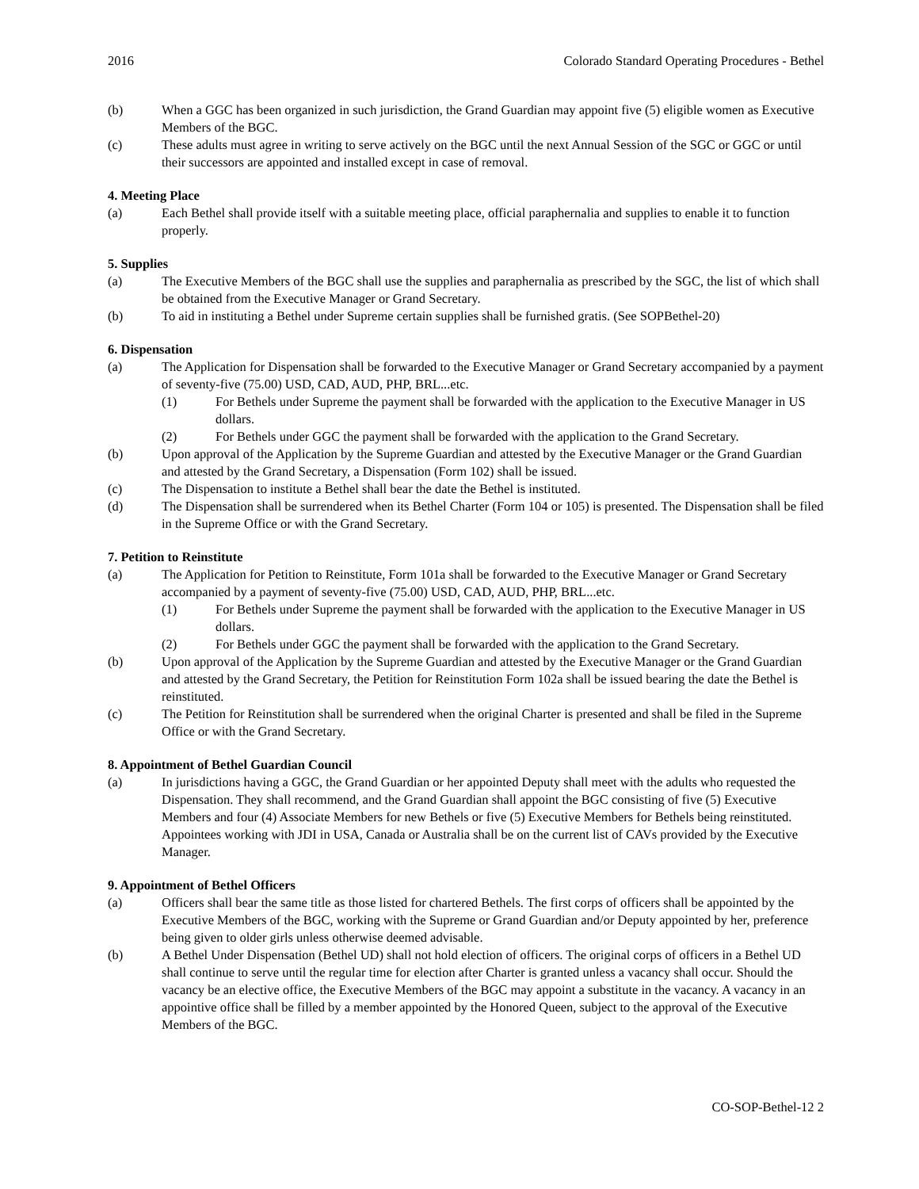2016 Colorado Standard Operating Procedures - Bethel
(b) When a GGC has been organized in such jurisdiction, the Grand Guardian may appoint five (5) eligible women as Executive Members of the BGC.
(c) These adults must agree in writing to serve actively on the BGC until the next Annual Session of the SGC or GGC or until their successors are appointed and installed except in case of removal.
4. Meeting Place
(a) Each Bethel shall provide itself with a suitable meeting place, official paraphernalia and supplies to enable it to function properly.
5. Supplies
(a) The Executive Members of the BGC shall use the supplies and paraphernalia as prescribed by the SGC, the list of which shall be obtained from the Executive Manager or Grand Secretary.
(b) To aid in instituting a Bethel under Supreme certain supplies shall be furnished gratis. (See SOPBethel-20)
6. Dispensation
(a) The Application for Dispensation shall be forwarded to the Executive Manager or Grand Secretary accompanied by a payment of seventy-five (75.00) USD, CAD, AUD, PHP, BRL...etc.
(1) For Bethels under Supreme the payment shall be forwarded with the application to the Executive Manager in US dollars.
(2) For Bethels under GGC the payment shall be forwarded with the application to the Grand Secretary.
(b) Upon approval of the Application by the Supreme Guardian and attested by the Executive Manager or the Grand Guardian and attested by the Grand Secretary, a Dispensation (Form 102) shall be issued.
(c) The Dispensation to institute a Bethel shall bear the date the Bethel is instituted.
(d) The Dispensation shall be surrendered when its Bethel Charter (Form 104 or 105) is presented. The Dispensation shall be filed in the Supreme Office or with the Grand Secretary.
7. Petition to Reinstitute
(a) The Application for Petition to Reinstitute, Form 101a shall be forwarded to the Executive Manager or Grand Secretary accompanied by a payment of seventy-five (75.00) USD, CAD, AUD, PHP, BRL...etc.
(1) For Bethels under Supreme the payment shall be forwarded with the application to the Executive Manager in US dollars.
(2) For Bethels under GGC the payment shall be forwarded with the application to the Grand Secretary.
(b) Upon approval of the Application by the Supreme Guardian and attested by the Executive Manager or the Grand Guardian and attested by the Grand Secretary, the Petition for Reinstitution Form 102a shall be issued bearing the date the Bethel is reinstituted.
(c) The Petition for Reinstitution shall be surrendered when the original Charter is presented and shall be filed in the Supreme Office or with the Grand Secretary.
8. Appointment of Bethel Guardian Council
(a) In jurisdictions having a GGC, the Grand Guardian or her appointed Deputy shall meet with the adults who requested the Dispensation. They shall recommend, and the Grand Guardian shall appoint the BGC consisting of five (5) Executive Members and four (4) Associate Members for new Bethels or five (5) Executive Members for Bethels being reinstituted. Appointees working with JDI in USA, Canada or Australia shall be on the current list of CAVs provided by the Executive Manager.
9. Appointment of Bethel Officers
(a) Officers shall bear the same title as those listed for chartered Bethels. The first corps of officers shall be appointed by the Executive Members of the BGC, working with the Supreme or Grand Guardian and/or Deputy appointed by her, preference being given to older girls unless otherwise deemed advisable.
(b) A Bethel Under Dispensation (Bethel UD) shall not hold election of officers. The original corps of officers in a Bethel UD shall continue to serve until the regular time for election after Charter is granted unless a vacancy shall occur. Should the vacancy be an elective office, the Executive Members of the BGC may appoint a substitute in the vacancy. A vacancy in an appointive office shall be filled by a member appointed by the Honored Queen, subject to the approval of the Executive Members of the BGC.
CO-SOP-Bethel-12 2